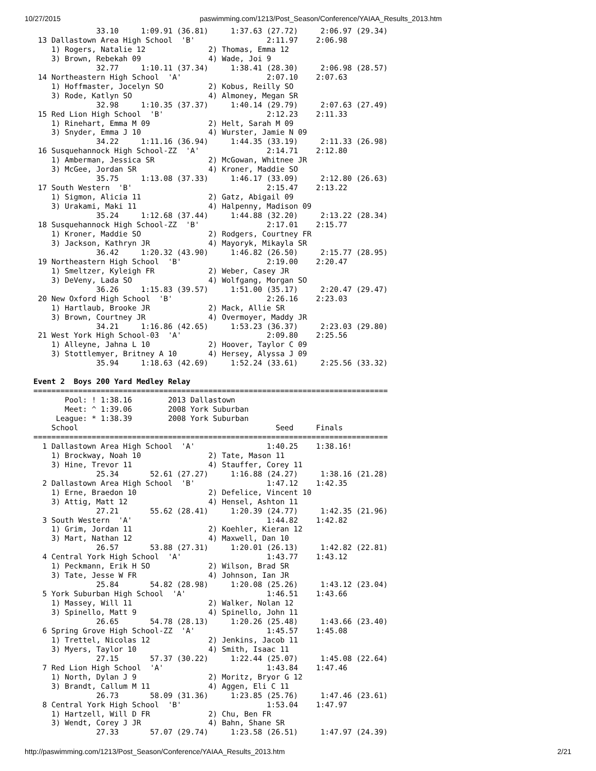10/27/2015 paswimming.com/1213/Post_Season/Conference/YAIAA_Results_2013.htm
              33.10     1:09.91 (36.81)     1:37.63 (27.72)     2:06.97 (29.34)
 13 Dallastown Area High School  'B'                2:11.97    2:06.98 
    1) Rogers, Natalie 12              2) Thomas, Emma 12                
    3) Brown, Rebekah 09               4) Wade, Joi 9                    
              32.77     1:10.11 (37.34)     1:38.41 (28.30)     2:06.98 (28.57)
 14 Northeastern High School  'A'                   2:07.10    2:07.63 
    1) Hoffmaster, Jocelyn SO          2) Kobus, Reilly SO               
    3) Rode, Katlyn SO                 4) Almoney, Megan SR              
              32.98     1:10.35 (37.37)     1:40.14 (29.79)     2:07.63 (27.49)
 15 Red Lion High School  'B'                       2:12.23    2:11.33 
    1) Rinehart, Emma M 09             2) Helt, Sarah M 09               
    3) Snyder, Emma J 10               4) Wurster, Jamie N 09            
              34.22     1:11.16 (36.94)     1:44.35 (33.19)     2:11.33 (26.98)
 16 Susquehannock High School-ZZ  'A'               2:14.71    2:12.80 
    1) Amberman, Jessica SR            2) McGowan, Whitnee JR            
    3) McGee, Jordan SR                4) Kroner, Maddie SO              
              35.75     1:13.08 (37.33)     1:46.17 (33.09)     2:12.80 (26.63)
 17 South Western  'B'                              2:15.47    2:13.22 
    1) Sigmon, Alicia 11               2) Gatz, Abigail 09               
    3) Urakami, Maki 11                4) Halpenny, Madison 09           
              35.24     1:12.68 (37.44)     1:44.88 (32.20)     2:13.22 (28.34)
 18 Susquehannock High School-ZZ  'B'               2:17.01    2:15.77 
    1) Kroner, Maddie SO               2) Rodgers, Courtney FR           
    3) Jackson, Kathryn JR             4) Mayoryk, Mikayla SR            
              36.42     1:20.32 (43.90)     1:46.82 (26.50)     2:15.77 (28.95)
 19 Northeastern High School  'B'                   2:19.00    2:20.47 
    1) Smeltzer, Kyleigh FR            2) Weber, Casey JR                
    3) DeVeny, Lada SO                 4) Wolfgang, Morgan SO            
              36.26     1:15.83 (39.57)     1:51.00 (35.17)     2:20.47 (29.47)
 20 New Oxford High School  'B'                     2:26.16    2:23.03 
    1) Hartlaub, Brooke JR             2) Mack, Allie SR                 
    3) Brown, Courtney JR              4) Overmoyer, Maddy JR            
              34.21     1:16.86 (42.65)     1:53.23 (36.37)     2:23.03 (29.80)
 21 West York High School-03  'A'                   2:09.80    2:25.56 
    1) Alleyne, Jahna L 10             2) Hoover, Taylor C 09            
    3) Stottlemyer, Britney A 10       4) Hersey, Alyssa J 09            
              35.94     1:18.63 (42.69)     1:52.24 (33.61)     2:25.56 (33.32)
 
Event 2  Boys 200 Yard Medley Relay
===============================================================================
       Pool: ! 1:38.16        2013 Dallastown                            
       Meet: ^ 1:39.06        2008 York Suburban                         
     League: * 1:38.39        2008 York Suburban                         
    School                                            Seed     Finals    
===============================================================================
  1 Dallastown Area High School  'A'                1:40.25    1:38.16!
    1) Brockway, Noah 10               2) Tate, Mason 11                 
    3) Hine, Trevor 11                 4) Stauffer, Corey 11             
              25.34       52.61 (27.27)     1:16.88 (24.27)     1:38.16 (21.28)
  2 Dallastown Area High School  'B'                1:47.12    1:42.35 
    1) Erne, Braedon 10                2) Defelice, Vincent 10           
    3) Attig, Matt 12                  4) Hensel, Ashton 11              
              27.21       55.62 (28.41)     1:20.39 (24.77)     1:42.35 (21.96)
  3 South Western  'A'                              1:44.82    1:42.82 
    1) Grim, Jordan 11                 2) Koehler, Kieran 12             
    3) Mart, Nathan 12                 4) Maxwell, Dan 10                
              26.57       53.88 (27.31)     1:20.01 (26.13)     1:42.82 (22.81)
  4 Central York High School  'A'                   1:43.77    1:43.12 
    1) Peckmann, Erik H SO             2) Wilson, Brad SR                
    3) Tate, Jesse W FR                4) Johnson, Ian JR                
              25.84       54.82 (28.98)     1:20.08 (25.26)     1:43.12 (23.04)
  5 York Suburban High School  'A'                  1:46.51    1:43.66 
    1) Massey, Will 11                 2) Walker, Nolan 12               
    3) Spinello, Matt 9                4) Spinello, John 11              
              26.65       54.78 (28.13)     1:20.26 (25.48)     1:43.66 (23.40)
  6 Spring Grove High School-ZZ  'A'                1:45.57    1:45.08 
    1) Trettel, Nicolas 12             2) Jenkins, Jacob 11              
    3) Myers, Taylor 10                4) Smith, Isaac 11                
              27.15       57.37 (30.22)     1:22.44 (25.07)     1:45.08 (22.64)
  7 Red Lion High School  'A'                       1:43.84    1:47.46 
    1) North, Dylan J 9                2) Moritz, Bryor G 12             
    3) Brandt, Callum M 11             4) Aggen, Eli C 11                
              26.73       58.09 (31.36)     1:23.85 (25.76)     1:47.46 (23.61)
  8 Central York High School  'B'                   1:53.04    1:47.97 
    1) Hartzell, Will D FR             2) Chu, Ben FR                    
    3) Wendt, Corey J JR               4) Bahn, Shane SR                 
              27.33       57.07 (29.74)     1:23.58 (26.51)     1:47.97 (24.39)
http://paswimming.com/1213/Post_Season/Conference/YAIAA_Results_2013.htm 2/21